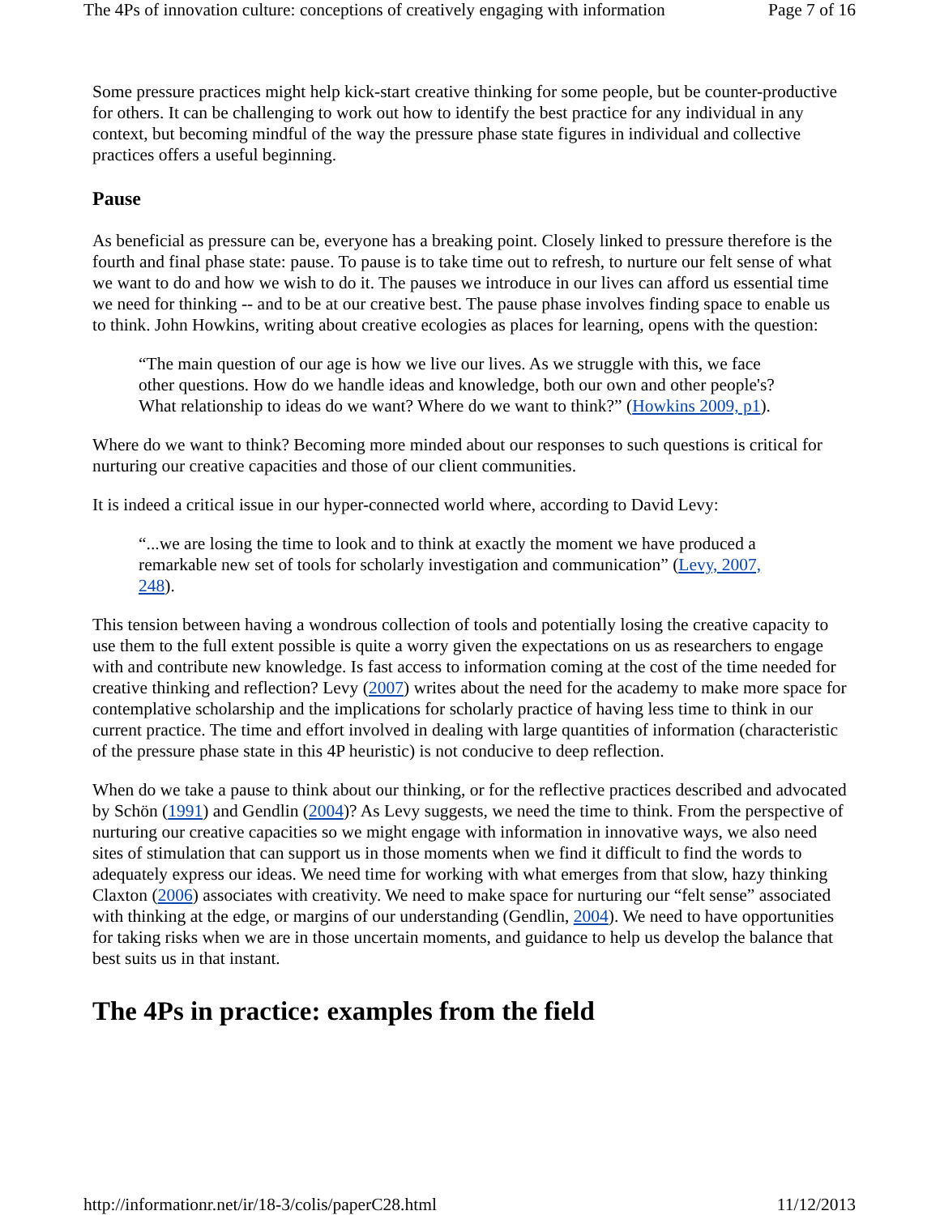The 4Ps of innovation culture: conceptions of creatively engaging with information Page 7 of 16
Some pressure practices might help kick-start creative thinking for some people, but be counter-productive for others. It can be challenging to work out how to identify the best practice for any individual in any context, but becoming mindful of the way the pressure phase state figures in individual and collective practices offers a useful beginning.
Pause
As beneficial as pressure can be, everyone has a breaking point. Closely linked to pressure therefore is the fourth and final phase state: pause. To pause is to take time out to refresh, to nurture our felt sense of what we want to do and how we wish to do it. The pauses we introduce in our lives can afford us essential time we need for thinking -- and to be at our creative best. The pause phase involves finding space to enable us to think. John Howkins, writing about creative ecologies as places for learning, opens with the question:
“The main question of our age is how we live our lives. As we struggle with this, we face other questions. How do we handle ideas and knowledge, both our own and other people's? What relationship to ideas do we want? Where do we want to think?” (Howkins 2009, p1).
Where do we want to think? Becoming more minded about our responses to such questions is critical for nurturing our creative capacities and those of our client communities.
It is indeed a critical issue in our hyper-connected world where, according to David Levy:
“...we are losing the time to look and to think at exactly the moment we have produced a remarkable new set of tools for scholarly investigation and communication” (Levy, 2007, 248).
This tension between having a wondrous collection of tools and potentially losing the creative capacity to use them to the full extent possible is quite a worry given the expectations on us as researchers to engage with and contribute new knowledge. Is fast access to information coming at the cost of the time needed for creative thinking and reflection? Levy (2007) writes about the need for the academy to make more space for contemplative scholarship and the implications for scholarly practice of having less time to think in our current practice. The time and effort involved in dealing with large quantities of information (characteristic of the pressure phase state in this 4P heuristic) is not conducive to deep reflection.
When do we take a pause to think about our thinking, or for the reflective practices described and advocated by Schön (1991) and Gendlin (2004)? As Levy suggests, we need the time to think. From the perspective of nurturing our creative capacities so we might engage with information in innovative ways, we also need sites of stimulation that can support us in those moments when we find it difficult to find the words to adequately express our ideas. We need time for working with what emerges from that slow, hazy thinking Claxton (2006) associates with creativity. We need to make space for nurturing our “felt sense” associated with thinking at the edge, or margins of our understanding (Gendlin, 2004). We need to have opportunities for taking risks when we are in those uncertain moments, and guidance to help us develop the balance that best suits us in that instant.
The 4Ps in practice: examples from the field
http://informationr.net/ir/18-3/colis/paperC28.html 11/12/2013